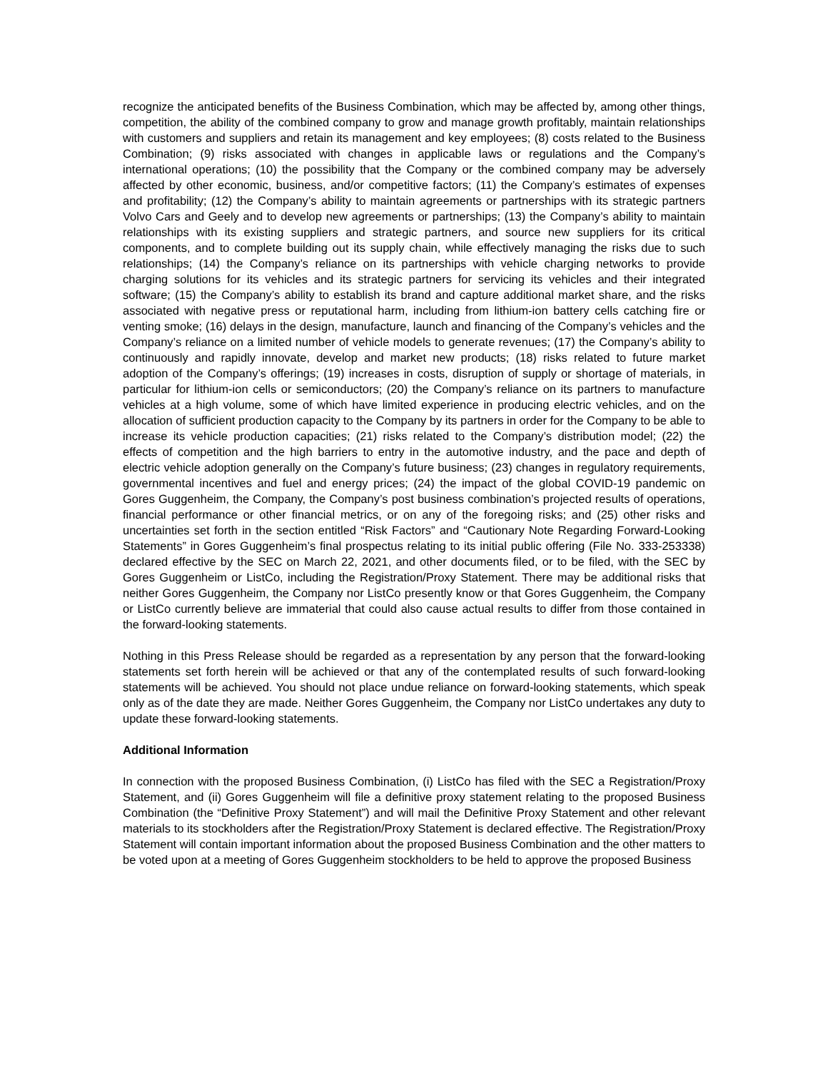recognize the anticipated benefits of the Business Combination, which may be affected by, among other things, competition, the ability of the combined company to grow and manage growth profitably, maintain relationships with customers and suppliers and retain its management and key employees; (8) costs related to the Business Combination; (9) risks associated with changes in applicable laws or regulations and the Company’s international operations; (10) the possibility that the Company or the combined company may be adversely affected by other economic, business, and/or competitive factors; (11) the Company’s estimates of expenses and profitability; (12) the Company’s ability to maintain agreements or partnerships with its strategic partners Volvo Cars and Geely and to develop new agreements or partnerships; (13) the Company’s ability to maintain relationships with its existing suppliers and strategic partners, and source new suppliers for its critical components, and to complete building out its supply chain, while effectively managing the risks due to such relationships; (14) the Company’s reliance on its partnerships with vehicle charging networks to provide charging solutions for its vehicles and its strategic partners for servicing its vehicles and their integrated software; (15) the Company’s ability to establish its brand and capture additional market share, and the risks associated with negative press or reputational harm, including from lithium-ion battery cells catching fire or venting smoke; (16) delays in the design, manufacture, launch and financing of the Company’s vehicles and the Company’s reliance on a limited number of vehicle models to generate revenues; (17) the Company’s ability to continuously and rapidly innovate, develop and market new products; (18) risks related to future market adoption of the Company’s offerings; (19) increases in costs, disruption of supply or shortage of materials, in particular for lithium-ion cells or semiconductors; (20) the Company’s reliance on its partners to manufacture vehicles at a high volume, some of which have limited experience in producing electric vehicles, and on the allocation of sufficient production capacity to the Company by its partners in order for the Company to be able to increase its vehicle production capacities; (21) risks related to the Company’s distribution model; (22) the effects of competition and the high barriers to entry in the automotive industry, and the pace and depth of electric vehicle adoption generally on the Company’s future business; (23) changes in regulatory requirements, governmental incentives and fuel and energy prices; (24) the impact of the global COVID-19 pandemic on Gores Guggenheim, the Company, the Company’s post business combination’s projected results of operations, financial performance or other financial metrics, or on any of the foregoing risks; and (25) other risks and uncertainties set forth in the section entitled “Risk Factors” and “Cautionary Note Regarding Forward-Looking Statements” in Gores Guggenheim’s final prospectus relating to its initial public offering (File No. 333-253338) declared effective by the SEC on March 22, 2021, and other documents filed, or to be filed, with the SEC by Gores Guggenheim or ListCo, including the Registration/Proxy Statement. There may be additional risks that neither Gores Guggenheim, the Company nor ListCo presently know or that Gores Guggenheim, the Company or ListCo currently believe are immaterial that could also cause actual results to differ from those contained in the forward-looking statements.
Nothing in this Press Release should be regarded as a representation by any person that the forward-looking statements set forth herein will be achieved or that any of the contemplated results of such forward-looking statements will be achieved. You should not place undue reliance on forward-looking statements, which speak only as of the date they are made. Neither Gores Guggenheim, the Company nor ListCo undertakes any duty to update these forward-looking statements.
Additional Information
In connection with the proposed Business Combination, (i) ListCo has filed with the SEC a Registration/Proxy Statement, and (ii) Gores Guggenheim will file a definitive proxy statement relating to the proposed Business Combination (the “Definitive Proxy Statement”) and will mail the Definitive Proxy Statement and other relevant materials to its stockholders after the Registration/Proxy Statement is declared effective. The Registration/Proxy Statement will contain important information about the proposed Business Combination and the other matters to be voted upon at a meeting of Gores Guggenheim stockholders to be held to approve the proposed Business